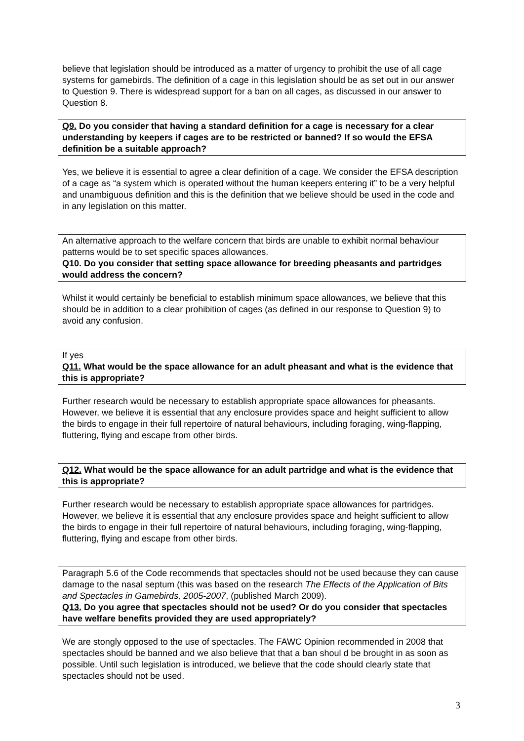believe that legislation should be introduced as a matter of urgency to prohibit the use of all cage systems for gamebirds. The definition of a cage in this legislation should be as set out in our answer to Question 9. There is widespread support for a ban on all cages, as discussed in our answer to Question 8.
Q9. Do you consider that having a standard definition for a cage is necessary for a clear understanding by keepers if cages are to be restricted or banned? If so would the EFSA definition be a suitable approach?
Yes, we believe it is essential to agree a clear definition of a cage. We consider the EFSA description of a cage as “a system which is operated without the human keepers entering it” to be a very helpful and unambiguous definition and this is the definition that we believe should be used in the code and in any legislation on this matter.
An alternative approach to the welfare concern that birds are unable to exhibit normal behaviour patterns would be to set specific spaces allowances.
Q10. Do you consider that setting space allowance for breeding pheasants and partridges would address the concern?
Whilst it would certainly be beneficial to establish minimum space allowances, we believe that this should be in addition to a clear prohibition of cages (as defined in our response to Question 9) to avoid any confusion.
If yes
Q11. What would be the space allowance for an adult pheasant and what is the evidence that this is appropriate?
Further research would be necessary to establish appropriate space allowances for pheasants. However, we believe it is essential that any enclosure provides space and height sufficient to allow the birds to engage in their full repertoire of natural behaviours, including foraging, wing-flapping, fluttering, flying and escape from other birds.
Q12. What would be the space allowance for an adult partridge and what is the evidence that this is appropriate?
Further research would be necessary to establish appropriate space allowances for partridges. However, we believe it is essential that any enclosure provides space and height sufficient to allow the birds to engage in their full repertoire of natural behaviours, including foraging, wing-flapping, fluttering, flying and escape from other birds.
Paragraph 5.6 of the Code recommends that spectacles should not be used because they can cause damage to the nasal septum (this was based on the research The Effects of the Application of Bits and Spectacles in Gamebirds, 2005-2007, (published March 2009).
Q13. Do you agree that spectacles should not be used? Or do you consider that spectacles have welfare benefits provided they are used appropriately?
We are stongly opposed to the use of spectacles. The FAWC Opinion recommended in 2008 that spectacles should be banned and we also believe that that a ban shoul d be brought in as soon as possible. Until such legislation is introduced, we believe that the code should clearly state that spectacles should not be used.
3